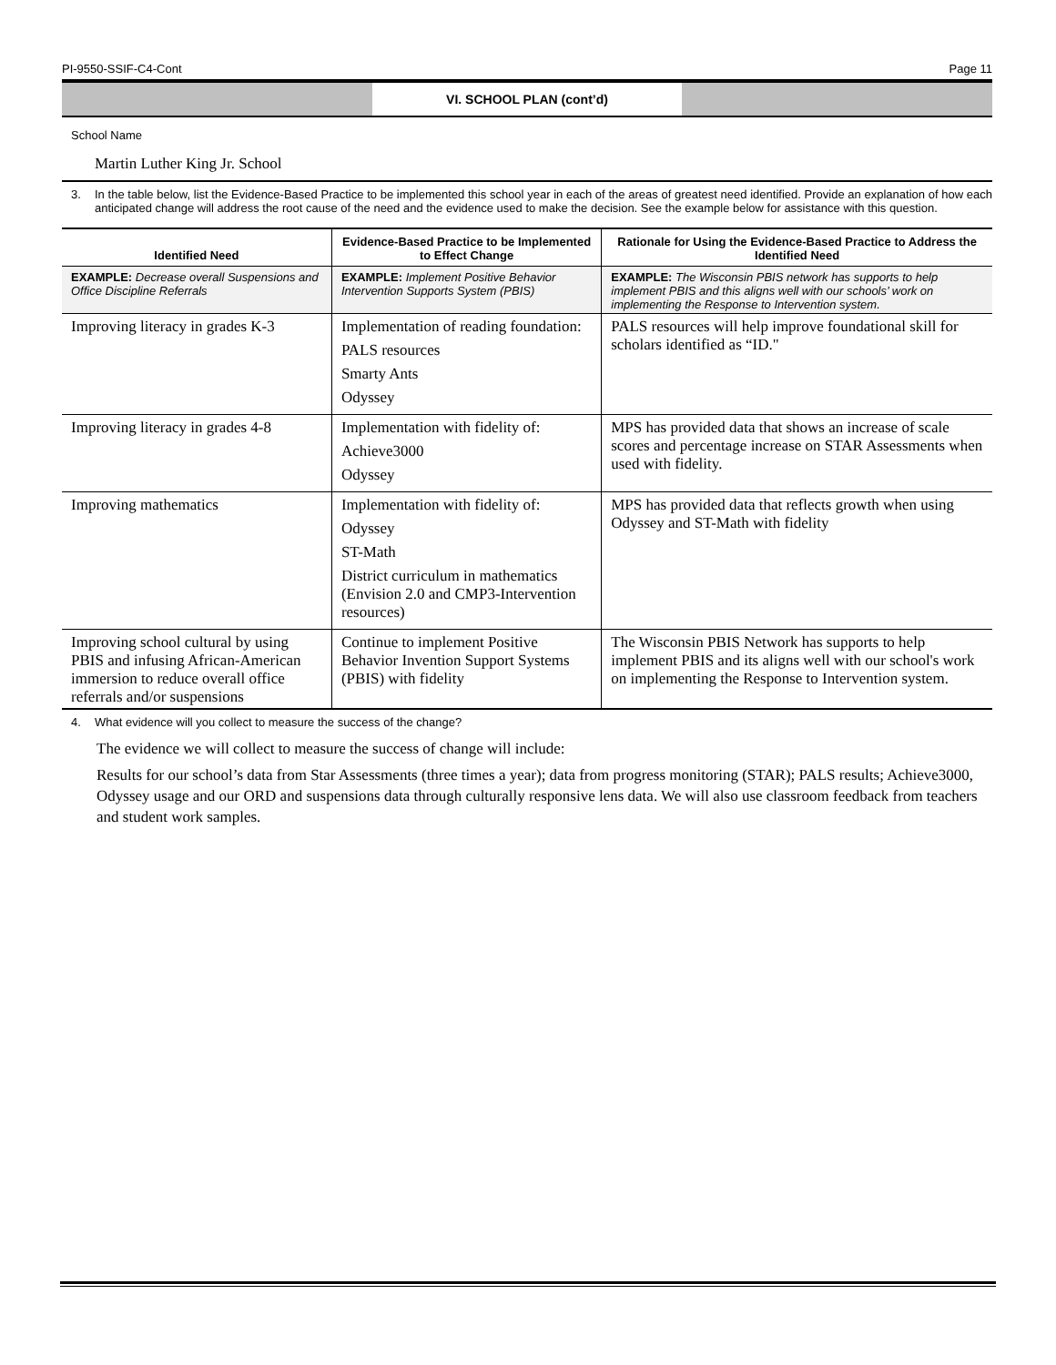PI-9550-SSIF-C4-Cont Page 11
VI. SCHOOL PLAN (cont’d)
School Name
Martin Luther King Jr. School
3. In the table below, list the Evidence-Based Practice to be implemented this school year in each of the areas of greatest need identified. Provide an explanation of how each anticipated change will address the root cause of the need and the evidence used to make the decision. See the example below for assistance with this question.
| Identified Need | Evidence-Based Practice to be Implemented to Effect Change | Rationale for Using the Evidence-Based Practice to Address the Identified Need |
| --- | --- | --- |
| EXAMPLE: Decrease overall Suspensions and Office Discipline Referrals | EXAMPLE: Implement Positive Behavior Intervention Supports System (PBIS) | EXAMPLE: The Wisconsin PBIS network has supports to help implement PBIS and this aligns well with our schools’ work on implementing the Response to Intervention system. |
| Improving literacy in grades K-3 | Implementation of reading foundation: PALS resources Smarty Ants Odyssey | PALS resources will help improve foundational skill for scholars identified as “ID." |
| Improving literacy in grades 4-8 | Implementation with fidelity of: Achieve3000 Odyssey | MPS has provided data that shows an increase of scale scores and percentage increase on STAR Assessments when used with fidelity. |
| Improving mathematics | Implementation with fidelity of: Odyssey ST-Math District curriculum in mathematics (Envision 2.0 and CMP3-Intervention resources) | MPS has provided data that reflects growth when using Odyssey and ST-Math with fidelity |
| Improving school cultural by using PBIS and infusing African-American immersion to reduce overall office referrals and/or suspensions | Continue to implement Positive Behavior Invention Support Systems (PBIS) with fidelity | The Wisconsin PBIS Network has supports to help implement PBIS and its aligns well with our school's work on implementing the Response to Intervention system. |
4. What evidence will you collect to measure the success of the change?
The evidence we will collect to measure the success of change will include:
Results for our school’s data from Star Assessments (three times a year); data from progress monitoring (STAR); PALS results; Achieve3000, Odyssey usage and our ORD and suspensions data through culturally responsive lens data. We will also use classroom feedback from teachers and student work samples.